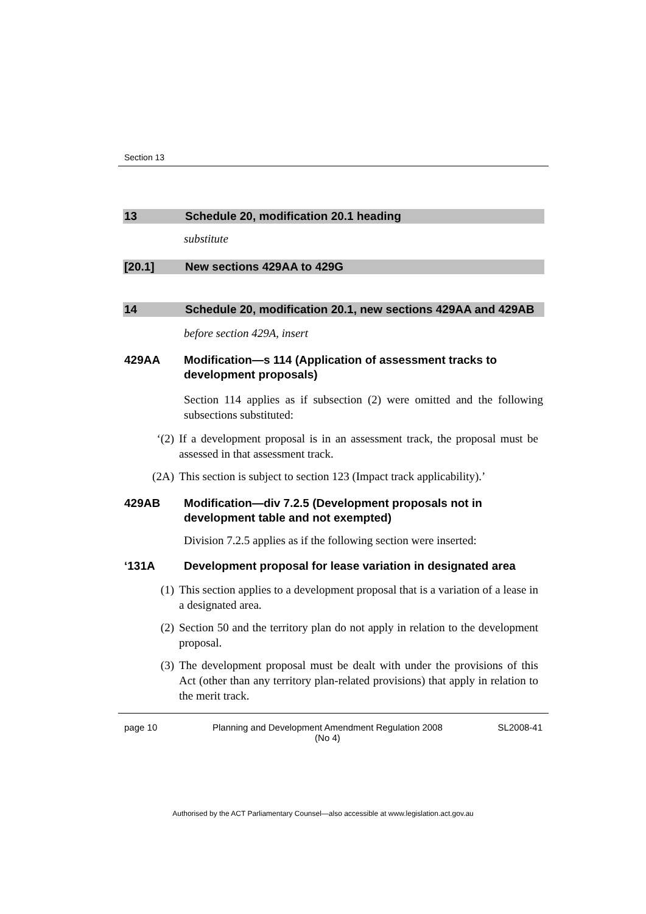Section 13
13 Schedule 20, modification 20.1 heading
substitute
[20.1] New sections 429AA to 429G
14 Schedule 20, modification 20.1, new sections 429AA and 429AB
before section 429A, insert
429AA Modification—s 114 (Application of assessment tracks to development proposals)
Section 114 applies as if subsection (2) were omitted and the following subsections substituted:
‘(2) If a development proposal is in an assessment track, the proposal must be assessed in that assessment track.
(2A) This section is subject to section 123 (Impact track applicability).’
429AB Modification—div 7.2.5 (Development proposals not in development table and not exempted)
Division 7.2.5 applies as if the following section were inserted:
‘131A Development proposal for lease variation in designated area
(1) This section applies to a development proposal that is a variation of a lease in a designated area.
(2) Section 50 and the territory plan do not apply in relation to the development proposal.
(3) The development proposal must be dealt with under the provisions of this Act (other than any territory plan-related provisions) that apply in relation to the merit track.
page 10 Planning and Development Amendment Regulation 2008
(No 4) SL2008-41
Authorised by the ACT Parliamentary Counsel—also accessible at www.legislation.act.gov.au